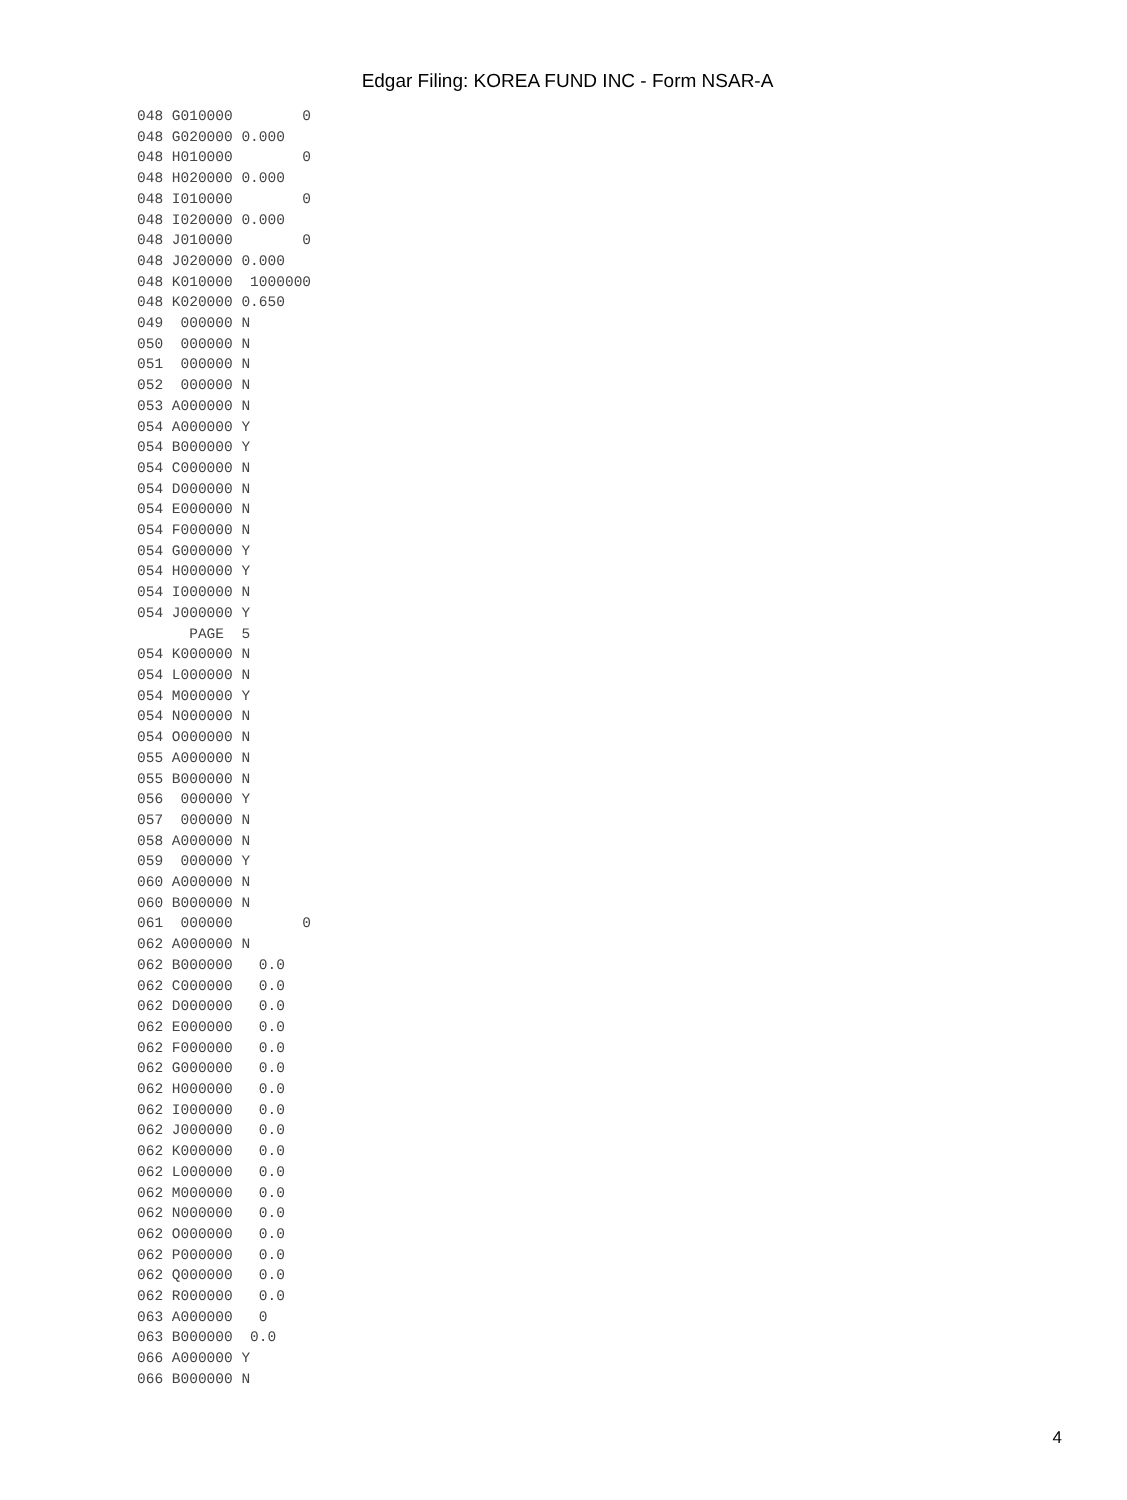Edgar Filing: KOREA FUND INC - Form NSAR-A
048 G010000        0
048 G020000 0.000
048 H010000        0
048 H020000 0.000
048 I010000        0
048 I020000 0.000
048 J010000        0
048 J020000 0.000
048 K010000  1000000
048 K020000 0.650
049  000000 N
050  000000 N
051  000000 N
052  000000 N
053 A000000 N
054 A000000 Y
054 B000000 Y
054 C000000 N
054 D000000 N
054 E000000 N
054 F000000 N
054 G000000 Y
054 H000000 Y
054 I000000 N
054 J000000 Y
      PAGE  5
054 K000000 N
054 L000000 N
054 M000000 Y
054 N000000 N
054 O000000 N
055 A000000 N
055 B000000 N
056  000000 Y
057  000000 N
058 A000000 N
059  000000 Y
060 A000000 N
060 B000000 N
061  000000        0
062 A000000 N
062 B000000   0.0
062 C000000   0.0
062 D000000   0.0
062 E000000   0.0
062 F000000   0.0
062 G000000   0.0
062 H000000   0.0
062 I000000   0.0
062 J000000   0.0
062 K000000   0.0
062 L000000   0.0
062 M000000   0.0
062 N000000   0.0
062 O000000   0.0
062 P000000   0.0
062 Q000000   0.0
062 R000000   0.0
063 A000000   0
063 B000000  0.0
066 A000000 Y
066 B000000 N
4